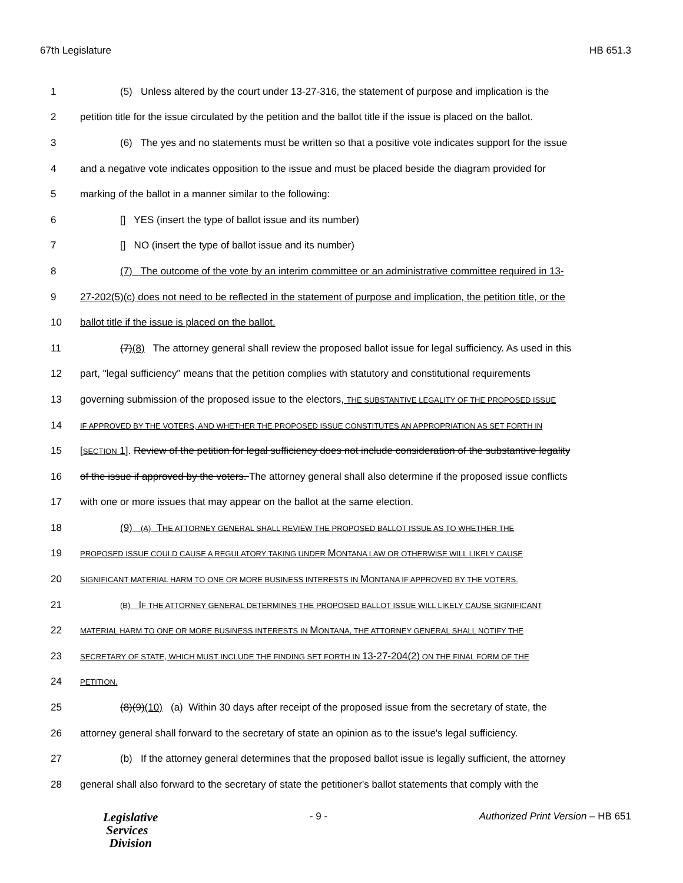67th Legislature HB 651.3
1 (5) Unless altered by the court under 13-27-316, the statement of purpose and implication is the
2 petition title for the issue circulated by the petition and the ballot title if the issue is placed on the ballot.
3 (6) The yes and no statements must be written so that a positive vote indicates support for the issue
4 and a negative vote indicates opposition to the issue and must be placed beside the diagram provided for
5 marking of the ballot in a manner similar to the following:
6 [] YES (insert the type of ballot issue and its number)
7 [] NO (insert the type of ballot issue and its number)
8 (7) The outcome of the vote by an interim committee or an administrative committee required in 13-
9 27-202(5)(c) does not need to be reflected in the statement of purpose and implication, the petition title, or the
10 ballot title if the issue is placed on the ballot.
11 (7)(8) The attorney general shall review the proposed ballot issue for legal sufficiency. As used in this
12 part, "legal sufficiency" means that the petition complies with statutory and constitutional requirements
13 governing submission of the proposed issue to the electors, THE SUBSTANTIVE LEGALITY OF THE PROPOSED ISSUE
14 IF APPROVED BY THE VOTERS, AND WHETHER THE PROPOSED ISSUE CONSTITUTES AN APPROPRIATION AS SET FORTH IN
15 [SECTION 1]. Review of the petition for legal sufficiency does not include consideration of the substantive legality
16 of the issue if approved by the voters. The attorney general shall also determine if the proposed issue conflicts
17 with one or more issues that may appear on the ballot at the same election.
18 (9) (A) THE ATTORNEY GENERAL SHALL REVIEW THE PROPOSED BALLOT ISSUE AS TO WHETHER THE
19 PROPOSED ISSUE COULD CAUSE A REGULATORY TAKING UNDER MONTANA LAW OR OTHERWISE WILL LIKELY CAUSE
20 SIGNIFICANT MATERIAL HARM TO ONE OR MORE BUSINESS INTERESTS IN MONTANA IF APPROVED BY THE VOTERS.
21 (B) IF THE ATTORNEY GENERAL DETERMINES THE PROPOSED BALLOT ISSUE WILL LIKELY CAUSE SIGNIFICANT
22 MATERIAL HARM TO ONE OR MORE BUSINESS INTERESTS IN MONTANA, THE ATTORNEY GENERAL SHALL NOTIFY THE
23 SECRETARY OF STATE, WHICH MUST INCLUDE THE FINDING SET FORTH IN 13-27-204(2) ON THE FINAL FORM OF THE
24 PETITION.
25 (8)(9)(10) (a) Within 30 days after receipt of the proposed issue from the secretary of state, the
26 attorney general shall forward to the secretary of state an opinion as to the issue's legal sufficiency.
27 (b) If the attorney general determines that the proposed ballot issue is legally sufficient, the attorney
28 general shall also forward to the secretary of state the petitioner's ballot statements that comply with the
Legislative
Services
Division
- 9 - Authorized Print Version – HB 651